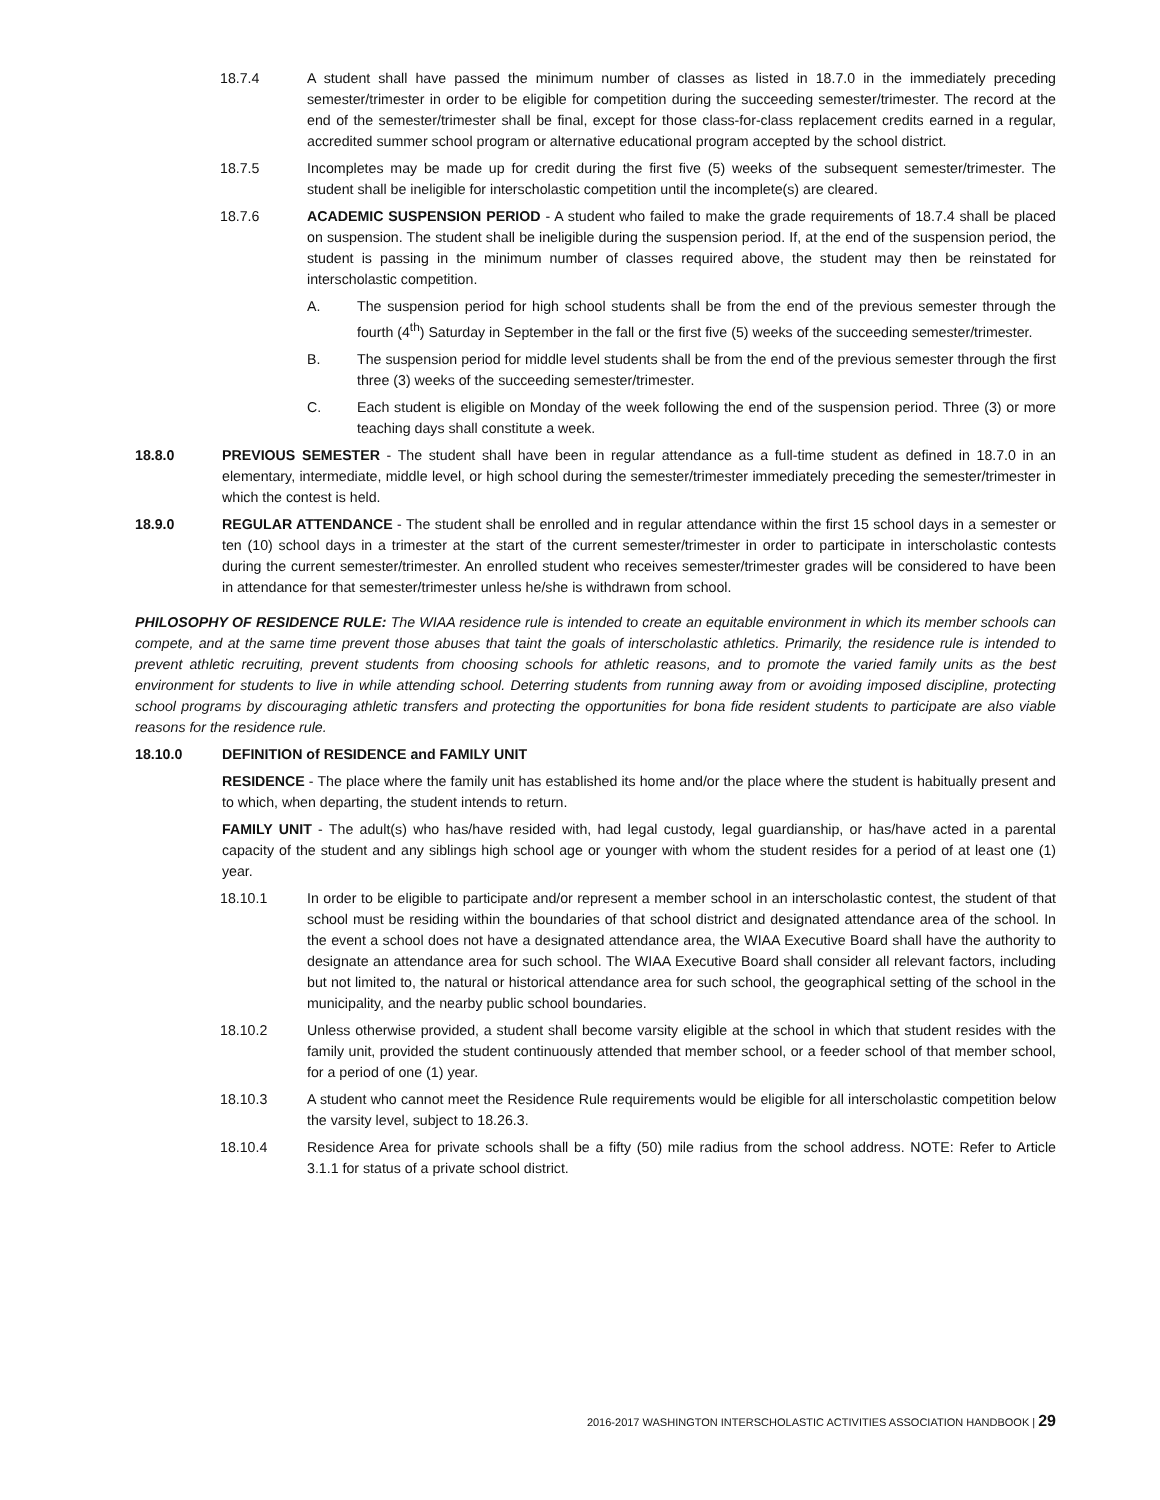18.7.4 A student shall have passed the minimum number of classes as listed in 18.7.0 in the immediately preceding semester/trimester in order to be eligible for competition during the succeeding semester/trimester. The record at the end of the semester/trimester shall be final, except for those class-for-class replacement credits earned in a regular, accredited summer school program or alternative educational program accepted by the school district.
18.7.5 Incompletes may be made up for credit during the first five (5) weeks of the subsequent semester/trimester. The student shall be ineligible for interscholastic competition until the incomplete(s) are cleared.
18.7.6 ACADEMIC SUSPENSION PERIOD - A student who failed to make the grade requirements of 18.7.4 shall be placed on suspension. The student shall be ineligible during the suspension period. If, at the end of the suspension period, the student is passing in the minimum number of classes required above, the student may then be reinstated for interscholastic competition.
A. The suspension period for high school students shall be from the end of the previous semester through the fourth (4<sup>th</sup>) Saturday in September in the fall or the first five (5) weeks of the succeeding semester/trimester.
B. The suspension period for middle level students shall be from the end of the previous semester through the first three (3) weeks of the succeeding semester/trimester.
C. Each student is eligible on Monday of the week following the end of the suspension period. Three (3) or more teaching days shall constitute a week.
18.8.0 PREVIOUS SEMESTER - The student shall have been in regular attendance as a full-time student as defined in 18.7.0 in an elementary, intermediate, middle level, or high school during the semester/trimester immediately preceding the semester/trimester in which the contest is held.
18.9.0 REGULAR ATTENDANCE - The student shall be enrolled and in regular attendance within the first 15 school days in a semester or ten (10) school days in a trimester at the start of the current semester/trimester in order to participate in interscholastic contests during the current semester/trimester. An enrolled student who receives semester/trimester grades will be considered to have been in attendance for that semester/trimester unless he/she is withdrawn from school.
PHILOSOPHY OF RESIDENCE RULE: The WIAA residence rule is intended to create an equitable environment in which its member schools can compete, and at the same time prevent those abuses that taint the goals of interscholastic athletics. Primarily, the residence rule is intended to prevent athletic recruiting, prevent students from choosing schools for athletic reasons, and to promote the varied family units as the best environment for students to live in while attending school. Deterring students from running away from or avoiding imposed discipline, protecting school programs by discouraging athletic transfers and protecting the opportunities for bona fide resident students to participate are also viable reasons for the residence rule.
18.10.0 DEFINITION of RESIDENCE and FAMILY UNIT
RESIDENCE - The place where the family unit has established its home and/or the place where the student is habitually present and to which, when departing, the student intends to return.
FAMILY UNIT - The adult(s) who has/have resided with, had legal custody, legal guardianship, or has/have acted in a parental capacity of the student and any siblings high school age or younger with whom the student resides for a period of at least one (1) year.
18.10.1 In order to be eligible to participate and/or represent a member school in an interscholastic contest, the student of that school must be residing within the boundaries of that school district and designated attendance area of the school. In the event a school does not have a designated attendance area, the WIAA Executive Board shall have the authority to designate an attendance area for such school. The WIAA Executive Board shall consider all relevant factors, including but not limited to, the natural or historical attendance area for such school, the geographical setting of the school in the municipality, and the nearby public school boundaries.
18.10.2 Unless otherwise provided, a student shall become varsity eligible at the school in which that student resides with the family unit, provided the student continuously attended that member school, or a feeder school of that member school, for a period of one (1) year.
18.10.3 A student who cannot meet the Residence Rule requirements would be eligible for all interscholastic competition below the varsity level, subject to 18.26.3.
18.10.4 Residence Area for private schools shall be a fifty (50) mile radius from the school address. NOTE: Refer to Article 3.1.1 for status of a private school district.
2016-2017 WASHINGTON INTERSCHOLASTIC ACTIVITIES ASSOCIATION HANDBOOK | 29